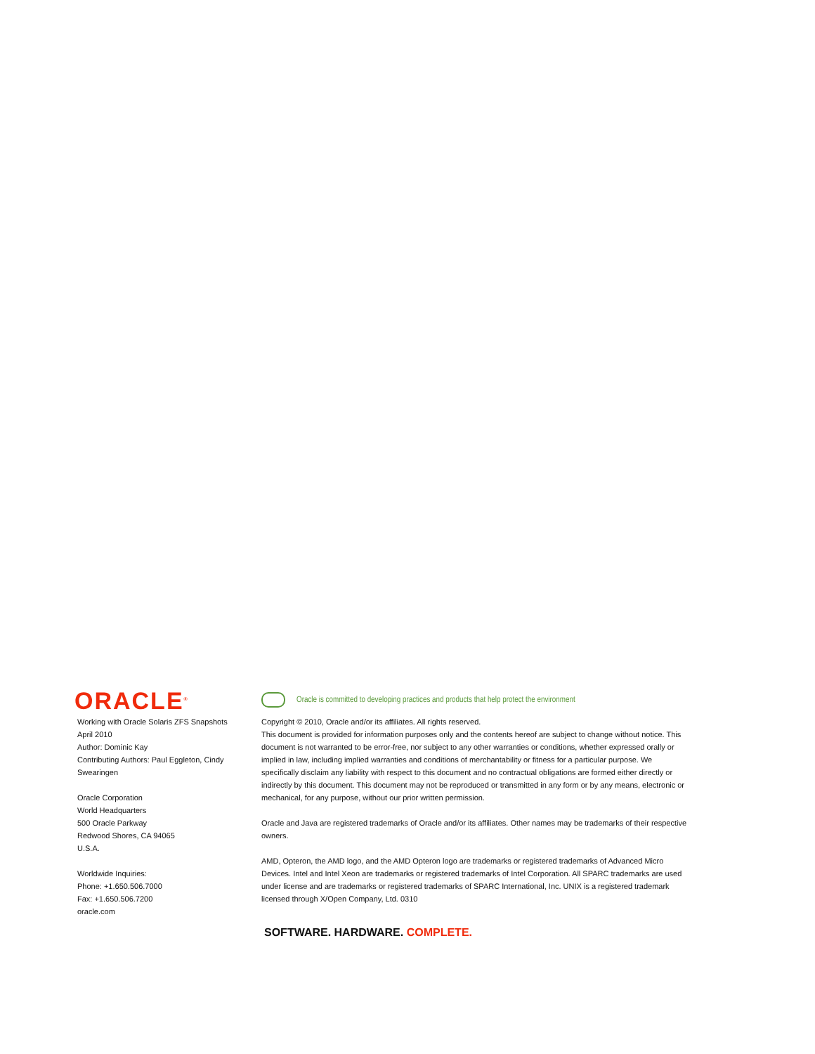ORACLE<sup>®</sup>
Working with Oracle Solaris ZFS Snapshots
April 2010
Author: Dominic Kay
Contributing Authors: Paul Eggleton, Cindy Swearingen
Oracle Corporation
World Headquarters
500 Oracle Parkway
Redwood Shores, CA 94065
U.S.A.
Worldwide Inquiries:
Phone: +1.650.506.7000
Fax: +1.650.506.7200
oracle.com
Oracle is committed to developing practices and products that help protect the environment
Copyright © 2010, Oracle and/or its affiliates. All rights reserved.
This document is provided for information purposes only and the contents hereof are subject to change without notice. This document is not warranted to be error-free, nor subject to any other warranties or conditions, whether expressed orally or implied in law, including implied warranties and conditions of merchantability or fitness for a particular purpose. We specifically disclaim any liability with respect to this document and no contractual obligations are formed either directly or indirectly by this document. This document may not be reproduced or transmitted in any form or by any means, electronic or mechanical, for any purpose, without our prior written permission.
Oracle and Java are registered trademarks of Oracle and/or its affiliates. Other names may be trademarks of their respective owners.
AMD, Opteron, the AMD logo, and the AMD Opteron logo are trademarks or registered trademarks of Advanced Micro Devices. Intel and Intel Xeon are trademarks or registered trademarks of Intel Corporation. All SPARC trademarks are used under license and are trademarks or registered trademarks of SPARC International, Inc. UNIX is a registered trademark licensed through X/Open Company, Ltd. 0310
SOFTWARE. HARDWARE. COMPLETE.